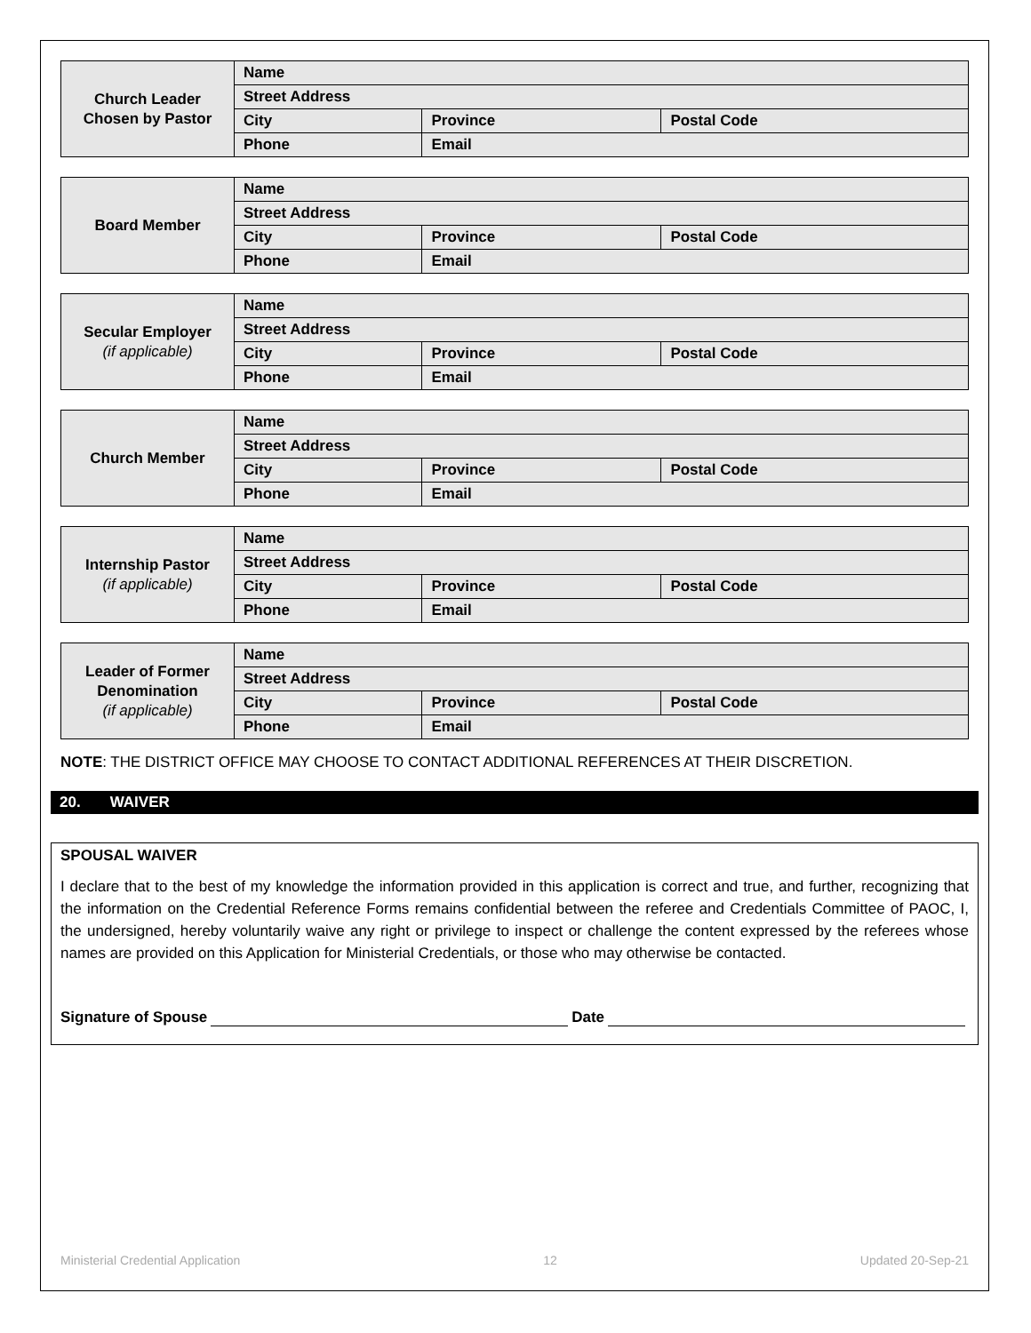| Church Leader Chosen by Pastor | Name | | |
| | Street Address | | |
| | City | Province | Postal Code |
| | Phone | Email | |
| Board Member | Name | | |
| | Street Address | | |
| | City | Province | Postal Code |
| | Phone | Email | |
| Secular Employer (if applicable) | Name | | |
| | Street Address | | |
| | City | Province | Postal Code |
| | Phone | Email | |
| Church Member | Name | | |
| | Street Address | | |
| | City | Province | Postal Code |
| | Phone | Email | |
| Internship Pastor (if applicable) | Name | | |
| | Street Address | | |
| | City | Province | Postal Code |
| | Phone | Email | |
| Leader of Former Denomination (if applicable) | Name | | |
| | Street Address | | |
| | City | Province | Postal Code |
| | Phone | Email | |
NOTE: THE DISTRICT OFFICE MAY CHOOSE TO CONTACT ADDITIONAL REFERENCES AT THEIR DISCRETION.
20. WAIVER
SPOUSAL WAIVER
I declare that to the best of my knowledge the information provided in this application is correct and true, and further, recognizing that the information on the Credential Reference Forms remains confidential between the referee and Credentials Committee of PAOC, I, the undersigned, hereby voluntarily waive any right or privilege to inspect or challenge the content expressed by the referees whose names are provided on this Application for Ministerial Credentials, or those who may otherwise be contacted.
Signature of Spouse Date
Ministerial Credential Application 12 Updated 20-Sep-21